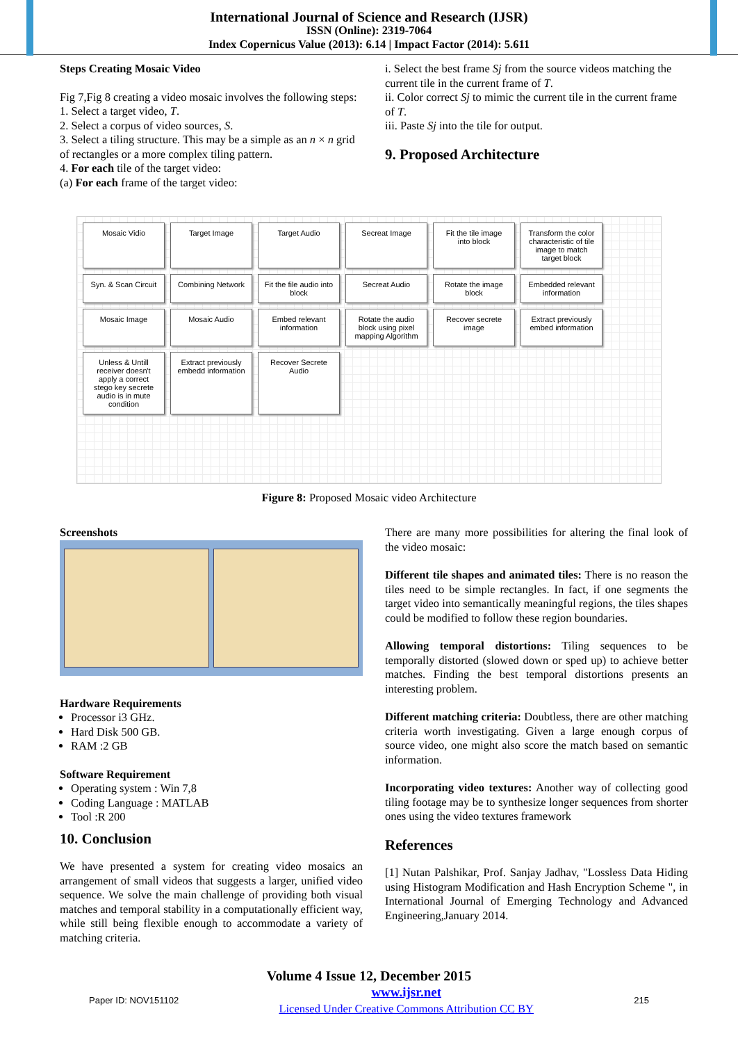International Journal of Science and Research (IJSR)
ISSN (Online): 2319-7064
Index Copernicus Value (2013): 6.14 | Impact Factor (2014): 5.611
Steps Creating Mosaic Video
Fig 7,Fig 8 creating a video mosaic involves the following steps:
1. Select a target video, T.
2. Select a corpus of video sources, S.
3. Select a tiling structure. This may be a simple as an n × n grid of rectangles or a more complex tiling pattern.
4. For each tile of the target video:
(a) For each frame of the target video:
i. Select the best frame Sj from the source videos matching the current tile in the current frame of T.
ii. Color correct Sj to mimic the current tile in the current frame of T.
iii. Paste Sj into the tile for output.
9. Proposed Architecture
Mosaic Vidio
Target Image
Target Audio
Secreat Image
Fit the tile image into block
Transform the color characteristic of tile image to match target block
Syn. & Scan Circuit
Combining Network
Fit the file audio into block
Secreat Audio
Rotate the image block
Embedded relevant information
Mosaic Image
Mosaic Audio
Embed relevant information
Rotate the audio block using pixel mapping Algorithm
Recover secrete image
Extract previously embed information
Unless & Untill receiver doesn't apply a correct stego key secrete audio is in mute condition
Extract previously embedd information
Recover Secrete Audio
Figure 8: Proposed Mosaic video Architecture
Screenshots
Hardware Requirements
Processor i3 GHz.
Hard Disk 500 GB.
RAM :2 GB
Software Requirement
Operating system : Win 7,8
Coding Language : MATLAB
Tool :R 200
10. Conclusion
We have presented a system for creating video mosaics an arrangement of small videos that suggests a larger, unified video sequence. We solve the main challenge of providing both visual matches and temporal stability in a computationally efficient way, while still being flexible enough to accommodate a variety of matching criteria.
There are many more possibilities for altering the final look of the video mosaic:
Different tile shapes and animated tiles: There is no reason the tiles need to be simple rectangles. In fact, if one segments the target video into semantically meaningful regions, the tiles shapes could be modified to follow these region boundaries.
Allowing temporal distortions: Tiling sequences to be temporally distorted (slowed down or sped up) to achieve better matches. Finding the best temporal distortions presents an interesting problem.
Different matching criteria: Doubtless, there are other matching criteria worth investigating. Given a large enough corpus of source video, one might also score the match based on semantic information.
Incorporating video textures: Another way of collecting good tiling footage may be to synthesize longer sequences from shorter ones using the video textures framework
References
[1] Nutan Palshikar, Prof. Sanjay Jadhav, "Lossless Data Hiding using Histogram Modification and Hash Encryption Scheme ", in International Journal of Emerging Technology and Advanced Engineering,January 2014.
Volume 4 Issue 12, December 2015
Paper ID: NOV151102 www.ijsr.net
Licensed Under Creative Commons Attribution CC BY 215